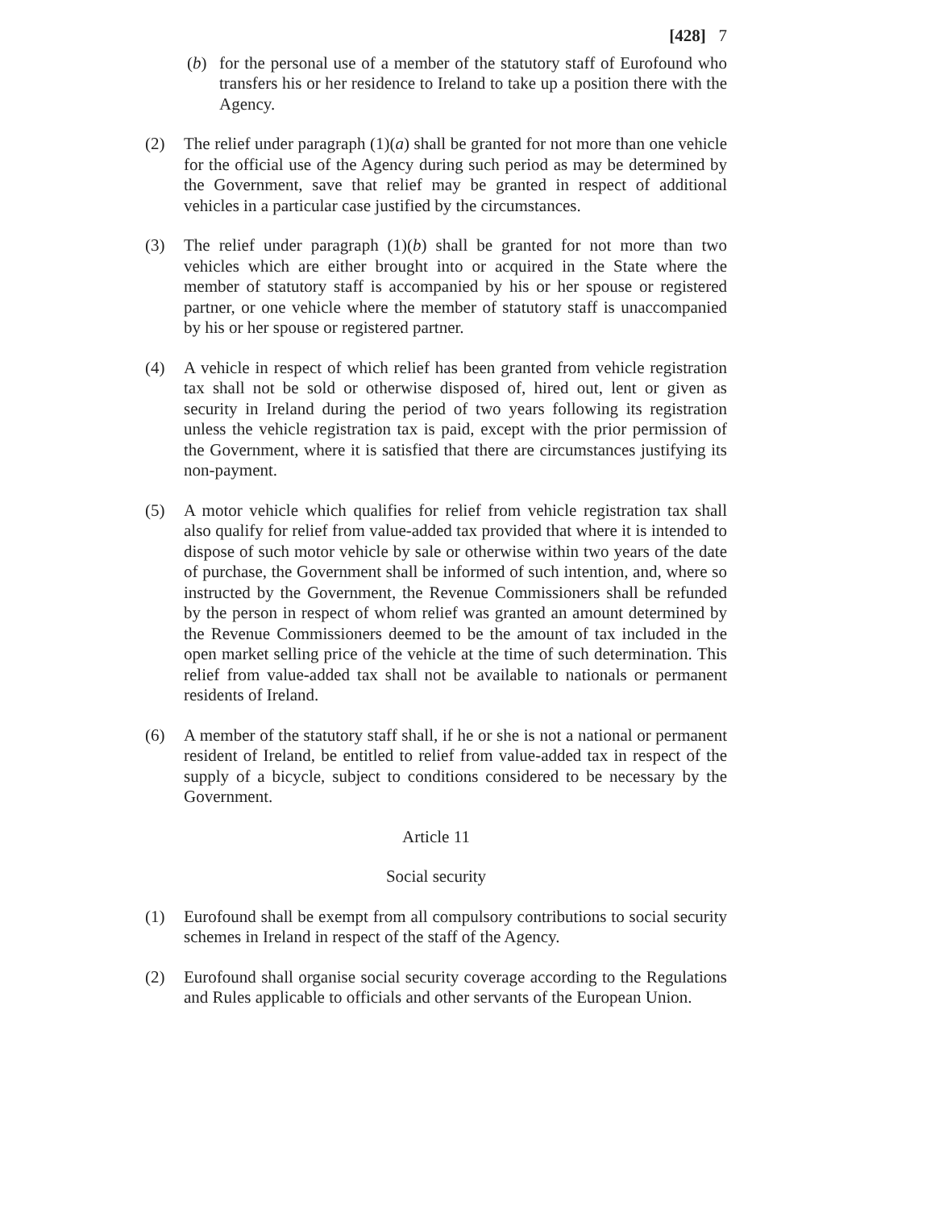[428] 7
(b) for the personal use of a member of the statutory staff of Eurofound who transfers his or her residence to Ireland to take up a position there with the Agency.
(2) The relief under paragraph (1)(a) shall be granted for not more than one vehicle for the official use of the Agency during such period as may be determined by the Government, save that relief may be granted in respect of additional vehicles in a particular case justified by the circumstances.
(3) The relief under paragraph (1)(b) shall be granted for not more than two vehicles which are either brought into or acquired in the State where the member of statutory staff is accompanied by his or her spouse or registered partner, or one vehicle where the member of statutory staff is unaccompanied by his or her spouse or registered partner.
(4) A vehicle in respect of which relief has been granted from vehicle registration tax shall not be sold or otherwise disposed of, hired out, lent or given as security in Ireland during the period of two years following its registration unless the vehicle registration tax is paid, except with the prior permission of the Government, where it is satisfied that there are circumstances justifying its non-payment.
(5) A motor vehicle which qualifies for relief from vehicle registration tax shall also qualify for relief from value-added tax provided that where it is intended to dispose of such motor vehicle by sale or otherwise within two years of the date of purchase, the Government shall be informed of such intention, and, where so instructed by the Government, the Revenue Commissioners shall be refunded by the person in respect of whom relief was granted an amount determined by the Revenue Commissioners deemed to be the amount of tax included in the open market selling price of the vehicle at the time of such determination. This relief from value-added tax shall not be available to nationals or permanent residents of Ireland.
(6) A member of the statutory staff shall, if he or she is not a national or permanent resident of Ireland, be entitled to relief from value-added tax in respect of the supply of a bicycle, subject to conditions considered to be necessary by the Government.
Article 11
Social security
(1) Eurofound shall be exempt from all compulsory contributions to social security schemes in Ireland in respect of the staff of the Agency.
(2) Eurofound shall organise social security coverage according to the Regulations and Rules applicable to officials and other servants of the European Union.